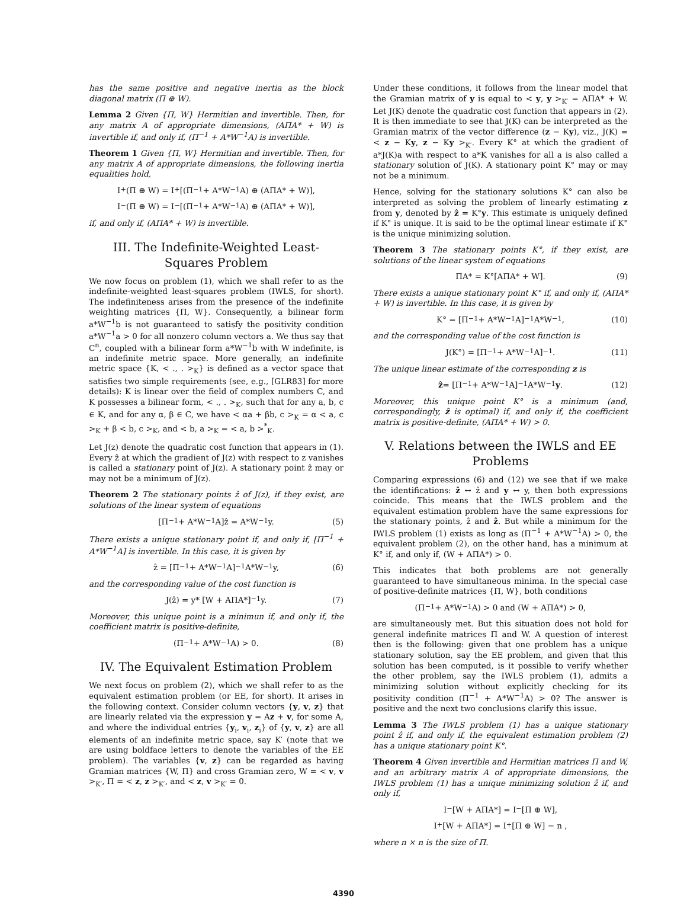has the same positive and negative inertia as the block diagonal matrix (Π ⊕ W).
Lemma 2 Given {Π, W} Hermitian and invertible. Then, for any matrix A of appropriate dimensions, (AΠA* + W) is invertible if, and only if, (Π<sup>−1</sup> + A*W<sup>−1</sup>A) is invertible.
Theorem 1 Given {Π, W} Hermitian and invertible. Then, for any matrix A of appropriate dimensions, the following inertia equalities hold,
I<sub>+</sub>(Π ⊕ W) = I<sub>+</sub>[(Π<sup>−1</sup> + A*W<sup>−1</sup>A) ⊕ (AΠA* + W)],
I<sub>−</sub>(Π ⊕ W) = I<sub>−</sub>[(Π<sup>−1</sup> + A*W<sup>−1</sup>A) ⊕ (AΠA* + W)],
if, and only if, (AΠA* + W) is invertible.
III. The Indefinite-Weighted Least-Squares Problem
We now focus on problem (1), which we shall refer to as the indefinite-weighted least-squares problem (IWLS, for short). The indefiniteness arises from the presence of the indefinite weighting matrices {Π, W}. Consequently, a bilinear form a*W<sup>−1</sup>b is not guaranteed to satisfy the positivity condition a*W<sup>−1</sup>a > 0 for all nonzero column vectors a. We thus say that C<sup>n</sup>, coupled with a bilinear form a*W<sup>−1</sup>b with W indefinite, is an indefinite metric space. More generally, an indefinite metric space {K, < ., . ><sub>K</sub>} is defined as a vector space that satisfies two simple requirements (see, e.g., [GLR83] for more details): K is linear over the field of complex numbers C, and K possesses a bilinear form, < ., . ><sub>K</sub>, such that for any a, b, c ∈ K, and for any α, β ∈ C, we have < αa + βb, c ><sub>K</sub> = α < a, c ><sub>K</sub> + β < b, c ><sub>K</sub>, and < b, a ><sub>K</sub> = < a, b ><sup>*</sup><sub>K</sub>.
Let J(z) denote the quadratic cost function that appears in (1). Every ẑ at which the gradient of J(z) with respect to z vanishes is called a stationary point of J(z). A stationary point ẑ may or may not be a minimum of J(z).
Theorem 2 The stationary points ẑ of J(z), if they exist, are solutions of the linear system of equations
[Π<sup>−1</sup> + A*W<sup>−1</sup>A]ẑ = A*W<sup>−1</sup>y. (5)
There exists a unique stationary point if, and only if, [Π<sup>−1</sup> + A*W<sup>−1</sup>A] is invertible. In this case, it is given by
ẑ = [Π<sup>−1</sup> + A*W<sup>−1</sup>A]<sup>−1</sup> A*W<sup>−1</sup>y, (6)
and the corresponding value of the cost function is
J(ẑ) = y* [W + AΠA*]<sup>−1</sup> y. (7)
Moreover, this unique point is a minimun if, and only if, the coefficient matrix is positive-definite,
(Π<sup>−1</sup> + A*W<sup>−1</sup>A) > 0. (8)
IV. The Equivalent Estimation Problem
We next focus on problem (2), which we shall refer to as the equivalent estimation problem (or EE, for short). It arises in the following context. Consider column vectors {y, v, z} that are linearly related via the expression y = Az + v, for some A, and where the individual entries {y<sub>i</sub>, v<sub>i</sub>, z<sub>i</sub>} of {y, v, z} are all elements of an indefinite metric space, say K′ (note that we are using boldface letters to denote the variables of the EE problem). The variables {v, z} can be regarded as having Gramian matrices {W, Π} and cross Gramian zero, W = < v, v ><sub>K′</sub>, Π = < z, z ><sub>K′</sub>, and < z, v ><sub>K′</sub> = 0.
Under these conditions, it follows from the linear model that the Gramian matrix of y is equal to < y, y ><sub>K′</sub> = AΠA* + W. Let J(K) denote the quadratic cost function that appears in (2). It is then immediate to see that J(K) can be interpreted as the Gramian matrix of the vector difference (z − Ky), viz., J(K) = < z − Ky, z − Ky ><sub>K′</sub>. Every K° at which the gradient of a*J(K)a with respect to a*K vanishes for all a is also called a stationary solution of J(K). A stationary point K° may or may not be a minimum.
Hence, solving for the stationary solutions K° can also be interpreted as solving the problem of linearly estimating z from y, denoted by ẑ = K°y. This estimate is uniquely defined if K° is unique. It is said to be the optimal linear estimate if K° is the unique minimizing solution.
Theorem 3 The stationary points K°, if they exist, are solutions of the linear system of equations
ΠA* = K°[AΠA* + W]. (9)
There exists a unique stationary point K° if, and only if, (AΠA* + W) is invertible. In this case, it is given by
K° = [Π<sup>−1</sup> + A*W<sup>−1</sup>A]<sup>−1</sup> A*W<sup>−1</sup>, (10)
and the corresponding value of the cost function is
J(K°) = [Π<sup>−1</sup> + A*W<sup>−1</sup>A]<sup>−1</sup>. (11)
The unique linear estimate of the corresponding z is
ẑ = [Π<sup>−1</sup> + A*W<sup>−1</sup>A]<sup>−1</sup> A*W<sup>−1</sup> y. (12)
Moreover, this unique point K° is a minimum (and, correspondingly, ẑ is optimal) if, and only if, the coefficient matrix is positive-definite, (AΠA* + W) > 0.
V. Relations between the IWLS and EE Problems
Comparing expressions (6) and (12) we see that if we make the identifications: ẑ ↔ ẑ and y ↔ y, then both expressions coincide. This means that the IWLS problem and the equivalent estimation problem have the same expressions for the stationary points, ẑ and ẑ. But while a minimum for the IWLS problem (1) exists as long as (Π<sup>−1</sup> + A*W<sup>−1</sup>A) > 0, the equivalent problem (2), on the other hand, has a minimum at K° if, and only if, (W + AΠA*) > 0.
This indicates that both problems are not generally guaranteed to have simultaneous minima. In the special case of positive-definite matrices {Π, W}, both conditions
(Π<sup>−1</sup> + A*W<sup>−1</sup>A) > 0 and (W + AΠA*) > 0,
are simultaneously met. But this situation does not hold for general indefinite matrices Π and W. A question of interest then is the following: given that one problem has a unique stationary solution, say the EE problem, and given that this solution has been computed, is it possible to verify whether the other problem, say the IWLS problem (1), admits a minimizing solution without explicitly checking for its positivity condition (Π<sup>−1</sup> + A*W<sup>−1</sup>A) > 0? The answer is positive and the next two conclusions clarify this issue.
Lemma 3 The IWLS problem (1) has a unique stationary point ẑ if, and only if, the equivalent estimation problem (2) has a unique stationary point K°.
Theorem 4 Given invertible and Hermitian matrices Π and W, and an arbitrary matrix A of appropriate dimensions, the IWLS problem (1) has a unique minimizing solution ẑ if, and only if,
I<sub>−</sub> [W + AΠA*] = I<sub>−</sub> [Π ⊕ W],
I<sub>+</sub> [W + AΠA*] = I<sub>+</sub> [Π ⊕ W] − n ,
where n × n is the size of Π.
4390